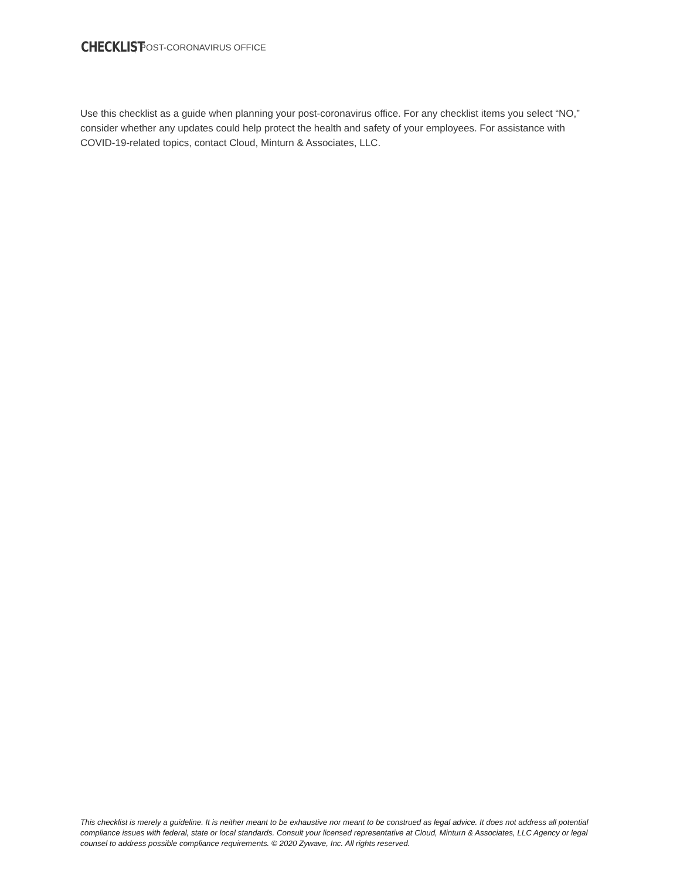CHECKLIST POST-CORONAVIRUS OFFICE
Use this checklist as a guide when planning your post-coronavirus office. For any checklist items you select “NO,” consider whether any updates could help protect the health and safety of your employees. For assistance with COVID-19-related topics, contact Cloud, Minturn & Associates, LLC.
This checklist is merely a guideline. It is neither meant to be exhaustive nor meant to be construed as legal advice. It does not address all potential compliance issues with federal, state or local standards. Consult your licensed representative at Cloud, Minturn & Associates, LLC Agency or legal counsel to address possible compliance requirements. © 2020 Zywave, Inc. All rights reserved.